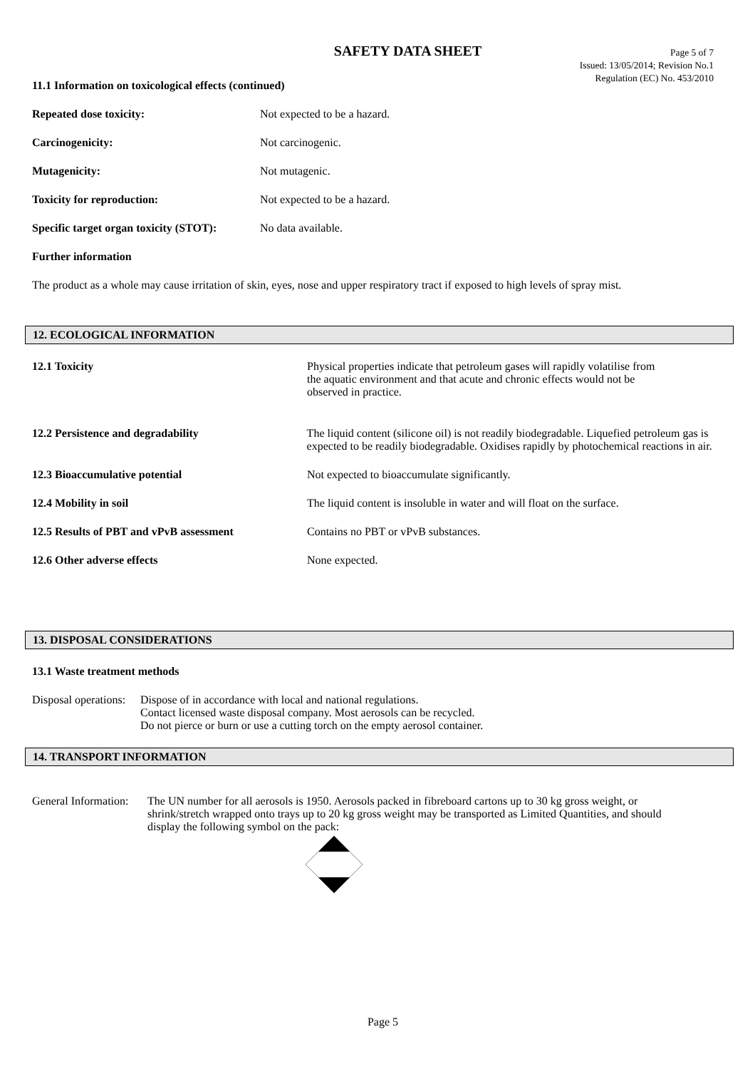SAFETY DATA SHEET
Page 5 of 7
Issued: 13/05/2014; Revision No.1
Regulation (EC) No. 453/2010
11.1 Information on toxicological effects (continued)
Repeated dose toxicity: Not expected to be a hazard.
Carcinogenicity: Not carcinogenic.
Mutagenicity: Not mutagenic.
Toxicity for reproduction: Not expected to be a hazard.
Specific target organ toxicity (STOT): No data available.
Further information
The product as a whole may cause irritation of skin, eyes, nose and upper respiratory tract if exposed to high levels of spray mist.
12. ECOLOGICAL INFORMATION
12.1 Toxicity Physical properties indicate that petroleum gases will rapidly volatilise from the aquatic environment and that acute and chronic effects would not be observed in practice.
12.2 Persistence and degradability The liquid content (silicone oil) is not readily biodegradable. Liquefied petroleum gas is expected to be readily biodegradable. Oxidises rapidly by photochemical reactions in air.
12.3 Bioaccumulative potential Not expected to bioaccumulate significantly.
12.4 Mobility in soil The liquid content is insoluble in water and will float on the surface.
12.5 Results of PBT and vPvB assessment Contains no PBT or vPvB substances.
12.6 Other adverse effects None expected.
13. DISPOSAL CONSIDERATIONS
13.1 Waste treatment methods
Disposal operations: Dispose of in accordance with local and national regulations.
Contact licensed waste disposal company. Most aerosols can be recycled.
Do not pierce or burn or use a cutting torch on the empty aerosol container.
14. TRANSPORT INFORMATION
General Information: The UN number for all aerosols is 1950. Aerosols packed in fibreboard cartons up to 30 kg gross weight, or shrink/stretch wrapped onto trays up to 20 kg gross weight may be transported as Limited Quantities, and should display the following symbol on the pack:
Page 5